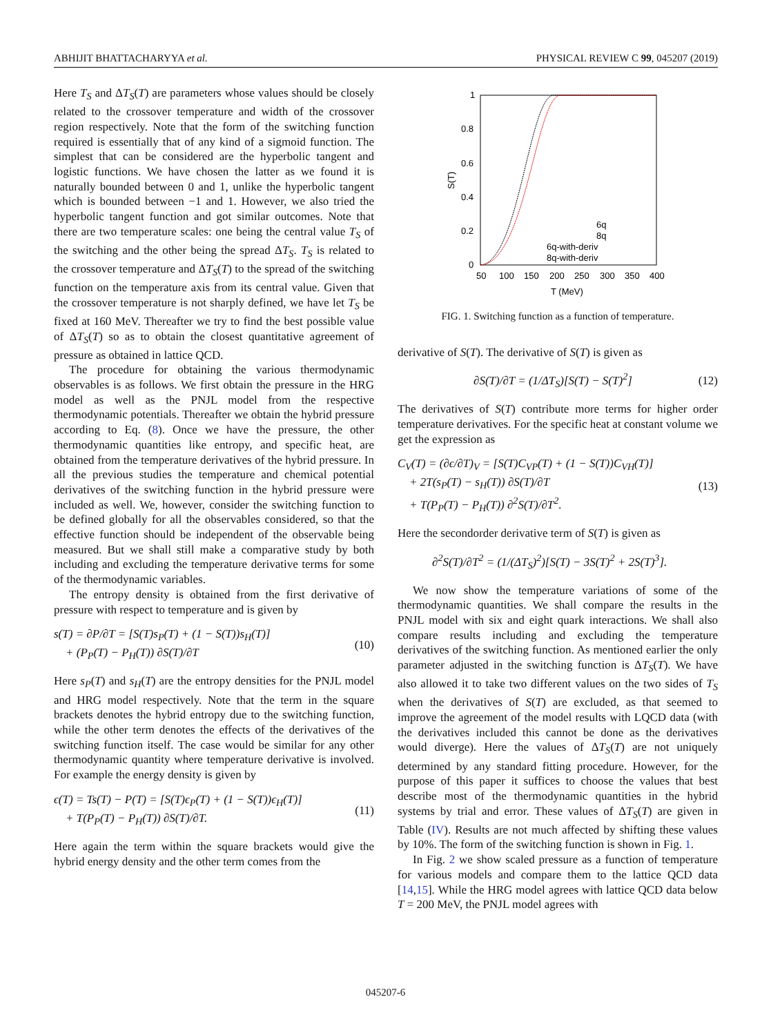ABHIJIT BHATTACHARYYA et al. PHYSICAL REVIEW C 99, 045207 (2019)
Here T<sub>S</sub> and ΔT<sub>S</sub>(T) are parameters whose values should be closely related to the crossover temperature and width of the crossover region respectively. Note that the form of the switching function required is essentially that of any kind of a sigmoid function. The simplest that can be considered are the hyperbolic tangent and logistic functions. We have chosen the latter as we found it is naturally bounded between 0 and 1, unlike the hyperbolic tangent which is bounded between −1 and 1. However, we also tried the hyperbolic tangent function and got similar outcomes. Note that there are two temperature scales: one being the central value T<sub>S</sub> of the switching and the other being the spread ΔT<sub>S</sub>. T<sub>S</sub> is related to the crossover temperature and ΔT<sub>S</sub>(T) to the spread of the switching function on the temperature axis from its central value. Given that the crossover temperature is not sharply defined, we have let T<sub>S</sub> be fixed at 160 MeV. Thereafter we try to find the best possible value of ΔT<sub>S</sub>(T) so as to obtain the closest quantitative agreement of pressure as obtained in lattice QCD.
The procedure for obtaining the various thermodynamic observables is as follows. We first obtain the pressure in the HRG model as well as the PNJL model from the respective thermodynamic potentials. Thereafter we obtain the hybrid pressure according to Eq. (8). Once we have the pressure, the other thermodynamic quantities like entropy, and specific heat, are obtained from the temperature derivatives of the hybrid pressure. In all the previous studies the temperature and chemical potential derivatives of the switching function in the hybrid pressure were included as well. We, however, consider the switching function to be defined globally for all the observables considered, so that the effective function should be independent of the observable being measured. But we shall still make a comparative study by both including and excluding the temperature derivative terms for some of the thermodynamic variables.
The entropy density is obtained from the first derivative of pressure with respect to temperature and is given by
s(T) = ∂P/∂T = [S(T)s<sub>P</sub>(T) + (1 − S(T))s<sub>H</sub>(T)]
+ (P<sub>P</sub>(T) − P<sub>H</sub>(T)) ∂S(T)/∂T (10)
Here s<sub>P</sub>(T) and s<sub>H</sub>(T) are the entropy densities for the PNJL model and HRG model respectively. Note that the term in the square brackets denotes the hybrid entropy due to the switching function, while the other term denotes the effects of the derivatives of the switching function itself. The case would be similar for any other thermodynamic quantity where temperature derivative is involved. For example the energy density is given by
ϵ(T) = Ts(T) − P(T) = [S(T)ϵ<sub>P</sub>(T) + (1 − S(T))ϵ<sub>H</sub>(T)]
+ T(P<sub>P</sub>(T) − P<sub>H</sub>(T)) ∂S(T)/∂T. (11)
Here again the term within the square brackets would give the hybrid energy density and the other term comes from the
1
0.8
0.6
0.4
0.2
0
50
100
150
200
250
300
350
400
T (MeV)
S(T)
6q
8q
6q-with-deriv
8q-with-deriv
FIG. 1. Switching function as a function of temperature.
derivative of S(T). The derivative of S(T) is given as
∂S(T)/∂T = (1/ΔT<sub>S</sub>)[S(T) − S(T)<sup>2</sup>] (12)
The derivatives of S(T) contribute more terms for higher order temperature derivatives. For the specific heat at constant volume we get the expression as
C<sub>V</sub>(T) = (∂ϵ/∂T)<sub>V</sub> = [S(T)C<sub>VP</sub>(T) + (1 − S(T))C<sub>VH</sub>(T)]
+ 2T(s<sub>P</sub>(T) − s<sub>H</sub>(T)) ∂S(T)/∂T
+ T(P<sub>P</sub>(T) − P<sub>H</sub>(T)) ∂<sup>2</sup>S(T)/∂T<sup>2</sup>. (13)
Here the secondorder derivative term of S(T) is given as
∂<sup>2</sup>S(T)/∂T<sup>2</sup> = (1/(ΔT<sub>S</sub>)<sup>2</sup>)[S(T) − 3S(T)<sup>2</sup> + 2S(T)<sup>3</sup>].
We now show the temperature variations of some of the thermodynamic quantities. We shall compare the results in the PNJL model with six and eight quark interactions. We shall also compare results including and excluding the temperature derivatives of the switching function. As mentioned earlier the only parameter adjusted in the switching function is ΔT<sub>S</sub>(T). We have also allowed it to take two different values on the two sides of T<sub>S</sub> when the derivatives of S(T) are excluded, as that seemed to improve the agreement of the model results with LQCD data (with the derivatives included this cannot be done as the derivatives would diverge). Here the values of ΔT<sub>S</sub>(T) are not uniquely determined by any standard fitting procedure. However, for the purpose of this paper it suffices to choose the values that best describe most of the thermodynamic quantities in the hybrid systems by trial and error. These values of ΔT<sub>S</sub>(T) are given in Table (IV). Results are not much affected by shifting these values by 10%. The form of the switching function is shown in Fig. 1.
In Fig. 2 we show scaled pressure as a function of temperature for various models and compare them to the lattice QCD data [14,15]. While the HRG model agrees with lattice QCD data below T = 200 MeV, the PNJL model agrees with
045207-6